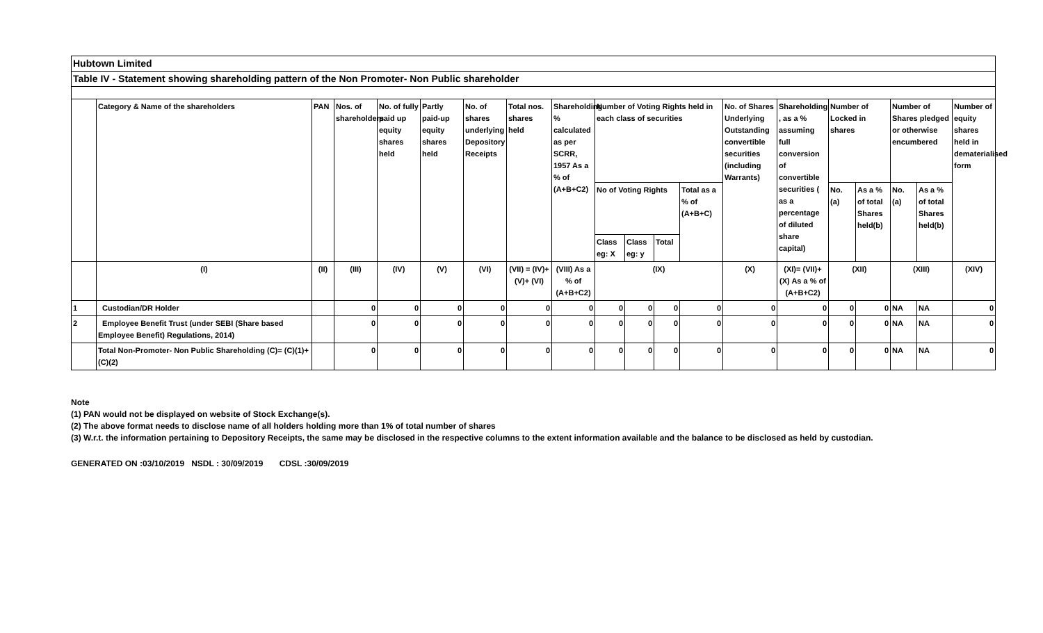| Hubtown Limited | | | | | | | | | | | | | | | | | | | |
| Table IV - Statement showing shareholding pattern of the Non Promoter- Non Public shareholder | | | | | | | | | | | | | | | | | | | |
| | Category & Name of the shareholders | PAN | Nos. of shareholders | No. of fully paid up equity shares held | Partly paid-up equity shares held | No. of shares underlying Depository Receipts | Total nos. shares held | Shareholding % calculated as per SCRR, 1957 As a % of (A+B+C2) | Number of Voting Rights held in each class of securities | | | | No. of Shares Underlying Outstanding convertible securities (including Warrants) | Shareholding , as a % assuming full conversion of convertible securities ( as a percentage of diluted share capital) | Number of Locked in shares | | Number of Shares pledged or otherwise encumbered | | Number of equity shares held in dematerialised form |
| | | | | | | | | | No of Voting Rights | | | Total as a % of (A+B+C) | | | No. (a) | As a % of total Shares held(b) | No. (a) | As a % of total Shares held(b) | |
| | | | | | | | | | Class eg: X | Class eg: y | Total | | | | | | | | |
| | (I) | (II) | (III) | (IV) | (V) | (VI) | (VII) = (IV)+(V)+ (VI) | (VIII) As a % of (A+B+C2) | (IX) | | | | (X) | (XI)= (VII)+(X) As a % of (A+B+C2) | (XII) | | (XIII) | | (XIV) |
| 1 | Custodian/DR Holder | | 0 | 0 | 0 | 0 | 0 | 0 | 0 | 0 | 0 | 0 | 0 | 0 | 0 | 0 | NA | NA | 0 |
| 2 | Employee Benefit Trust (under SEBI (Share based Employee Benefit) Regulations, 2014) | | 0 | 0 | 0 | 0 | 0 | 0 | 0 | 0 | 0 | 0 | 0 | 0 | 0 | 0 | NA | NA | 0 |
| | Total Non-Promoter- Non Public Shareholding (C)= (C)(1)+(C)(2) | | 0 | 0 | 0 | 0 | 0 | 0 | 0 | 0 | 0 | 0 | 0 | 0 | 0 | 0 | NA | NA | 0 |
Note
(1) PAN would not be displayed on website of Stock Exchange(s).
(2) The above format needs to disclose name of all holders holding more than 1% of total number of shares
(3) W.r.t. the information pertaining to Depository Receipts, the same may be disclosed in the respective columns to the extent information available and the balance to be disclosed as held by custodian.
GENERATED ON :03/10/2019 NSDL : 30/09/2019 CDSL :30/09/2019